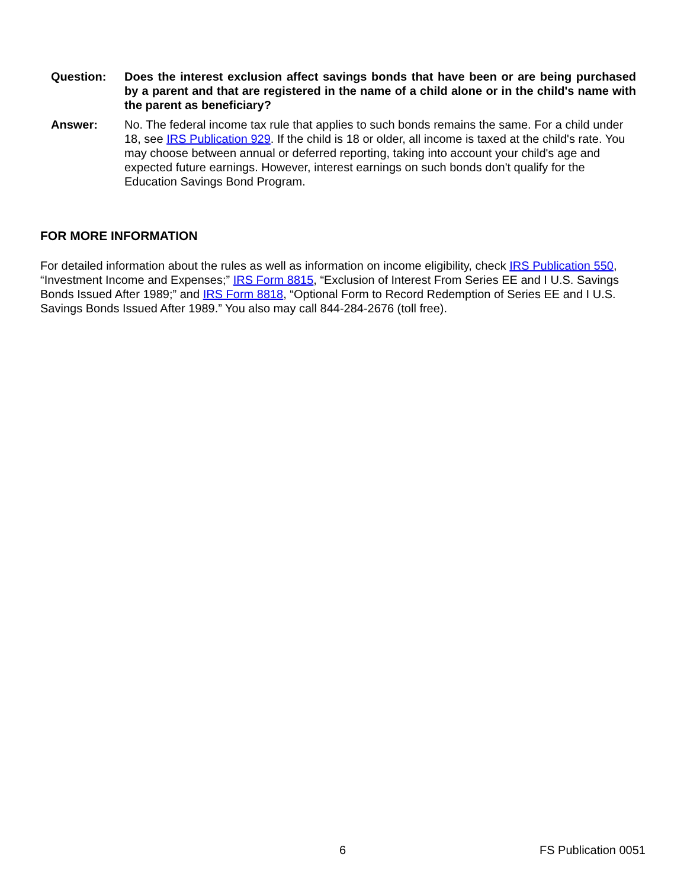Question: Does the interest exclusion affect savings bonds that have been or are being purchased by a parent and that are registered in the name of a child alone or in the child's name with the parent as beneficiary?
Answer: No. The federal income tax rule that applies to such bonds remains the same. For a child under 18, see IRS Publication 929. If the child is 18 or older, all income is taxed at the child's rate. You may choose between annual or deferred reporting, taking into account your child's age and expected future earnings. However, interest earnings on such bonds don't qualify for the Education Savings Bond Program.
FOR MORE INFORMATION
For detailed information about the rules as well as information on income eligibility, check IRS Publication 550, “Investment Income and Expenses;” IRS Form 8815, “Exclusion of Interest From Series EE and I U.S. Savings Bonds Issued After 1989;” and IRS Form 8818, “Optional Form to Record Redemption of Series EE and I U.S. Savings Bonds Issued After 1989.” You also may call 844-284-2676 (toll free).
6 FS Publication 0051